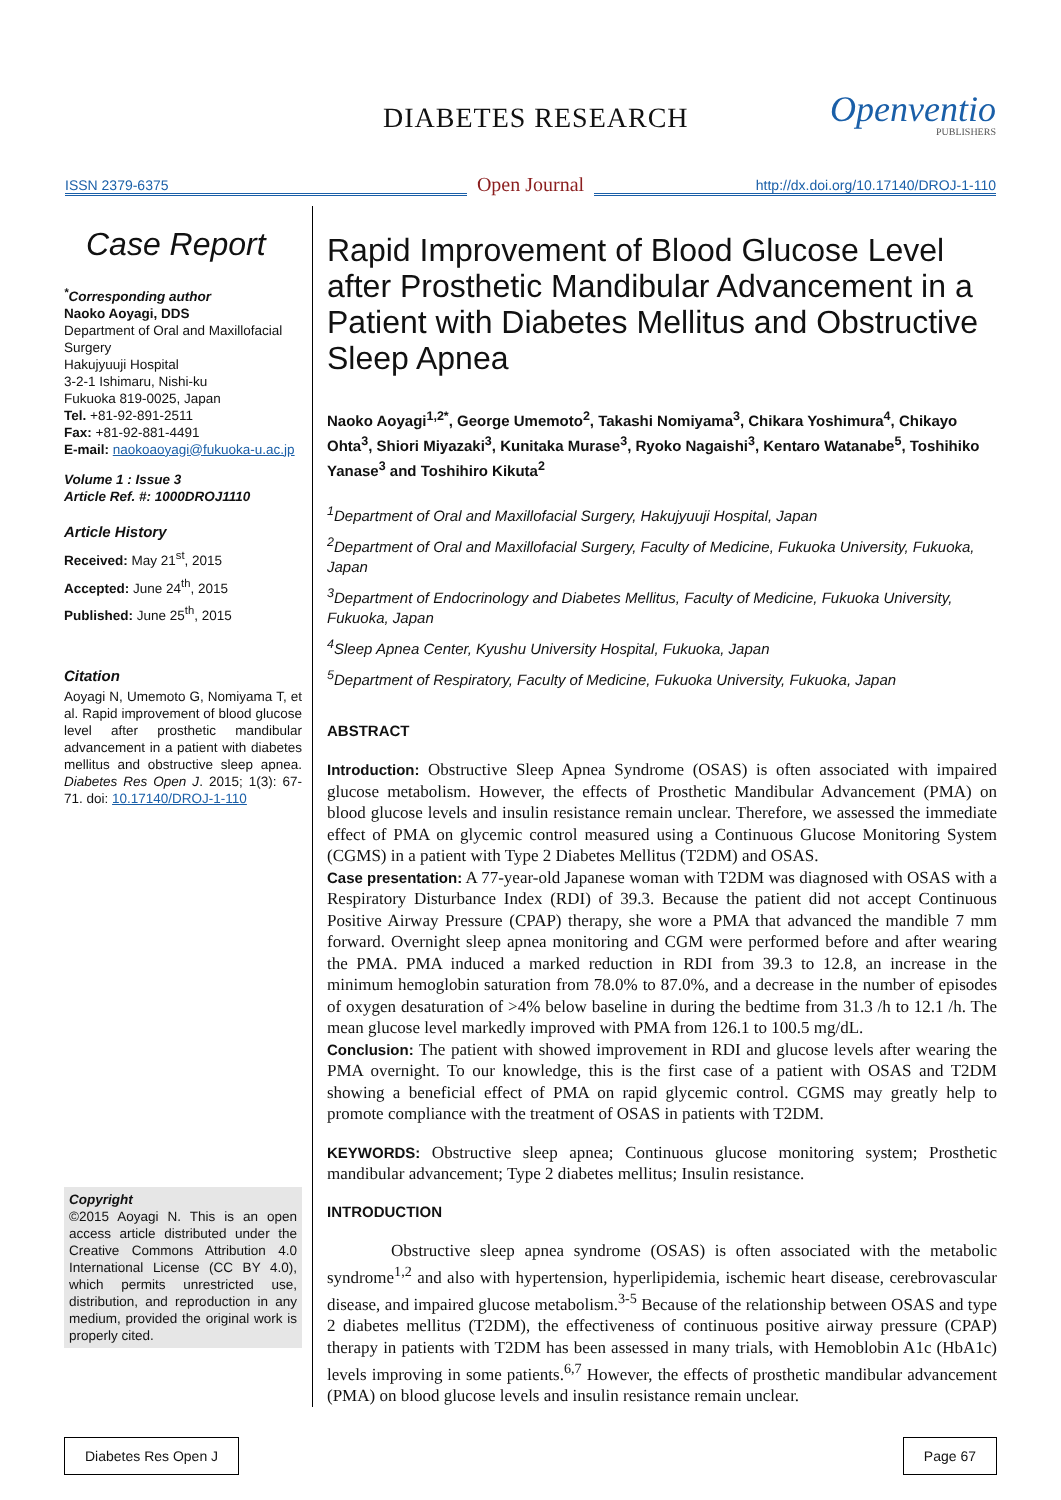DIABETES RESEARCH Openventio
PUBLISHERS
ISSN 2379-6375
Open Journal
http://dx.doi.org/10.17140/DROJ-1-110
Case Report
<sup>*</sup> Corresponding author
Naoko Aoyagi, DDS
Department of Oral and Maxillofacial Surgery
Hakujyuuji Hospital
3-2-1 Ishimaru, Nishi-ku
Fukuoka 819-0025, Japan
Tel. +81-92-891-2511
Fax: +81-92-881-4491
E-mail: naokoaoyagi@fukuoka-u.ac.jp
Volume 1 : Issue 3
Article Ref. #: 1000DROJ1110
Article History
Received: May 21<sup>st</sup>, 2015
Accepted: June 24<sup>th</sup>, 2015
Published: June 25<sup>th</sup>, 2015
Citation
Aoyagi N, Umemoto G, Nomiyama T, et al. Rapid improvement of blood glucose level after prosthetic mandibular advancement in a patient with diabetes mellitus and obstructive sleep apnea. Diabetes Res Open J. 2015; 1(3): 67-71. doi: 10.17140/DROJ-1-110
Copyright
©2015 Aoyagi N. This is an open access article distributed under the Creative Commons Attribution 4.0 International License (CC BY 4.0), which permits unrestricted use, distribution, and reproduction in any medium, provided the original work is properly cited.
Rapid Improvement of Blood Glucose Level after Prosthetic Mandibular Advancement in a Patient with Diabetes Mellitus and Obstructive Sleep Apnea
Naoko Aoyagi<sup>1,2*</sup>, George Umemoto<sup>2</sup>, Takashi Nomiyama<sup>3</sup>, Chikara Yoshimura<sup>4</sup>, Chikayo Ohta<sup>3</sup>, Shiori Miyazaki<sup>3</sup>, Kunitaka Murase<sup>3</sup>, Ryoko Nagaishi<sup>3</sup>, Kentaro Watanabe<sup>5</sup>, Toshihiko Yanase<sup>3</sup> and Toshihiro Kikuta<sup>2</sup>
<sup>1</sup> Department of Oral and Maxillofacial Surgery, Hakujyuuji Hospital, Japan
<sup>2</sup> Department of Oral and Maxillofacial Surgery, Faculty of Medicine, Fukuoka University, Fukuoka, Japan
<sup>3</sup> Department of Endocrinology and Diabetes Mellitus, Faculty of Medicine, Fukuoka University, Fukuoka, Japan
<sup>4</sup> Sleep Apnea Center, Kyushu University Hospital, Fukuoka, Japan
<sup>5</sup> Department of Respiratory, Faculty of Medicine, Fukuoka University, Fukuoka, Japan
ABSTRACT
Introduction: Obstructive Sleep Apnea Syndrome (OSAS) is often associated with impaired glucose metabolism. However, the effects of Prosthetic Mandibular Advancement (PMA) on blood glucose levels and insulin resistance remain unclear. Therefore, we assessed the immediate effect of PMA on glycemic control measured using a Continuous Glucose Monitoring System (CGMS) in a patient with Type 2 Diabetes Mellitus (T2DM) and OSAS.
Case presentation: A 77-year-old Japanese woman with T2DM was diagnosed with OSAS with a Respiratory Disturbance Index (RDI) of 39.3. Because the patient did not accept Continuous Positive Airway Pressure (CPAP) therapy, she wore a PMA that advanced the mandible 7 mm forward. Overnight sleep apnea monitoring and CGM were performed before and after wearing the PMA. PMA induced a marked reduction in RDI from 39.3 to 12.8, an increase in the minimum hemoglobin saturation from 78.0% to 87.0%, and a decrease in the number of episodes of oxygen desaturation of >4% below baseline in during the bedtime from 31.3 /h to 12.1 /h. The mean glucose level markedly improved with PMA from 126.1 to 100.5 mg/dL.
Conclusion: The patient with showed improvement in RDI and glucose levels after wearing the PMA overnight. To our knowledge, this is the first case of a patient with OSAS and T2DM showing a beneficial effect of PMA on rapid glycemic control. CGMS may greatly help to promote compliance with the treatment of OSAS in patients with T2DM.
KEYWORDS: Obstructive sleep apnea; Continuous glucose monitoring system; Prosthetic mandibular advancement; Type 2 diabetes mellitus; Insulin resistance.
INTRODUCTION
Obstructive sleep apnea syndrome (OSAS) is often associated with the metabolic syndrome<sup>1,2</sup> and also with hypertension, hyperlipidemia, ischemic heart disease, cerebrovascular disease, and impaired glucose metabolism.<sup>3-5</sup> Because of the relationship between OSAS and type 2 diabetes mellitus (T2DM), the effectiveness of continuous positive airway pressure (CPAP) therapy in patients with T2DM has been assessed in many trials, with Hemoblobin A1c (HbA1c) levels improving in some patients.<sup>6,7</sup> However, the effects of prosthetic mandibular advancement (PMA) on blood glucose levels and insulin resistance remain unclear.
Diabetes Res Open J Page 67